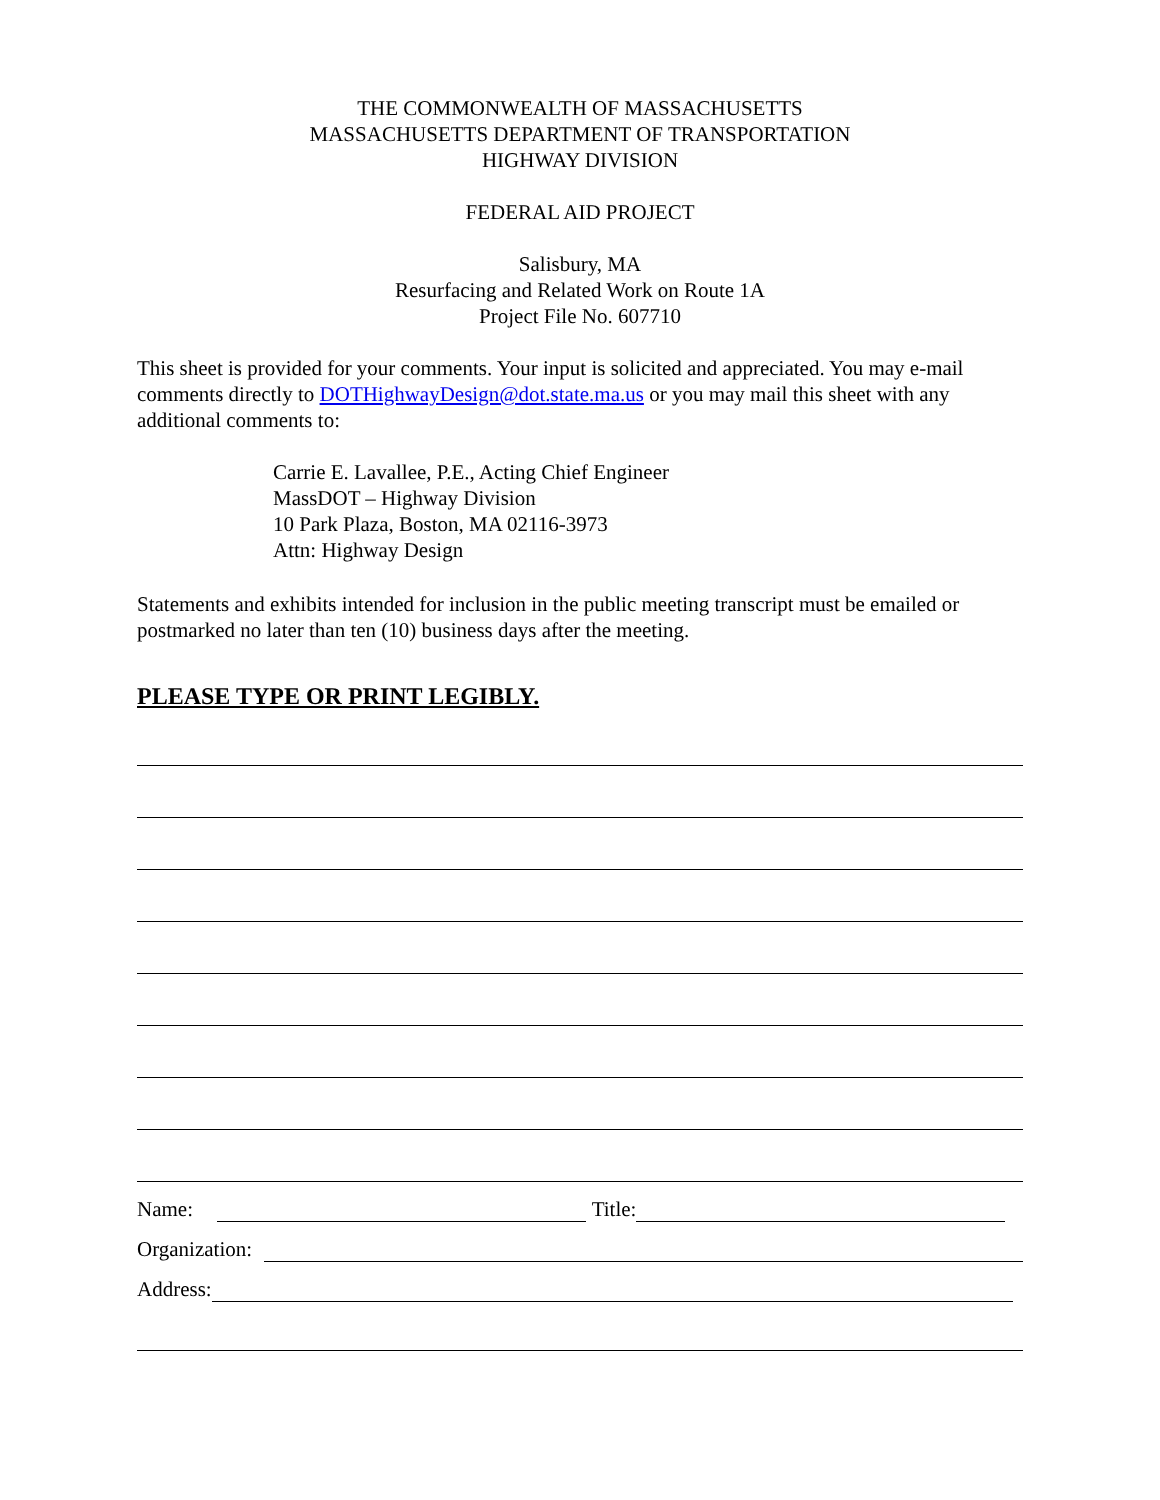THE COMMONWEALTH OF MASSACHUSETTS
MASSACHUSETTS DEPARTMENT OF TRANSPORTATION
HIGHWAY DIVISION
FEDERAL AID PROJECT
Salisbury, MA
Resurfacing and Related Work on Route 1A
Project File No. 607710
This sheet is provided for your comments. Your input is solicited and appreciated. You may e-mail comments directly to DOTHighwayDesign@dot.state.ma.us or you may mail this sheet with any additional comments to:
Carrie E. Lavallee, P.E., Acting Chief Engineer
MassDOT – Highway Division
10 Park Plaza, Boston, MA 02116-3973
Attn: Highway Design
Statements and exhibits intended for inclusion in the public meeting transcript must be emailed or postmarked no later than ten (10) business days after the meeting.
PLEASE TYPE OR PRINT LEGIBLY.
Name: Title:
Organization:
Address: